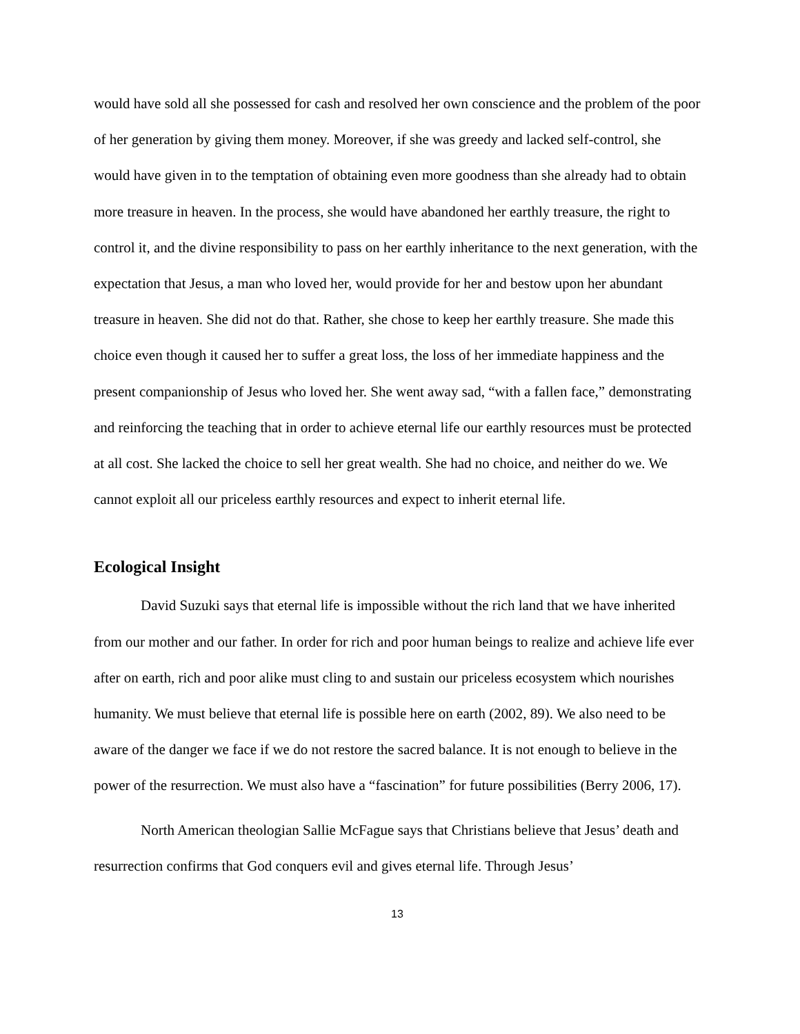would have sold all she possessed for cash and resolved her own conscience and the problem of the poor of her generation by giving them money. Moreover, if she was greedy and lacked self-control, she would have given in to the temptation of obtaining even more goodness than she already had to obtain more treasure in heaven. In the process, she would have abandoned her earthly treasure, the right to control it, and the divine responsibility to pass on her earthly inheritance to the next generation, with the expectation that Jesus, a man who loved her, would provide for her and bestow upon her abundant treasure in heaven. She did not do that. Rather, she chose to keep her earthly treasure. She made this choice even though it caused her to suffer a great loss, the loss of her immediate happiness and the present companionship of Jesus who loved her. She went away sad, “with a fallen face,” demonstrating and reinforcing the teaching that in order to achieve eternal life our earthly resources must be protected at all cost. She lacked the choice to sell her great wealth. She had no choice, and neither do we. We cannot exploit all our priceless earthly resources and expect to inherit eternal life.
Ecological Insight
David Suzuki says that eternal life is impossible without the rich land that we have inherited from our mother and our father. In order for rich and poor human beings to realize and achieve life ever after on earth, rich and poor alike must cling to and sustain our priceless ecosystem which nourishes humanity. We must believe that eternal life is possible here on earth (2002, 89). We also need to be aware of the danger we face if we do not restore the sacred balance. It is not enough to believe in the power of the resurrection. We must also have a “fascination” for future possibilities (Berry 2006, 17).
North American theologian Sallie McFague says that Christians believe that Jesus’ death and resurrection confirms that God conquers evil and gives eternal life. Through Jesus’
13